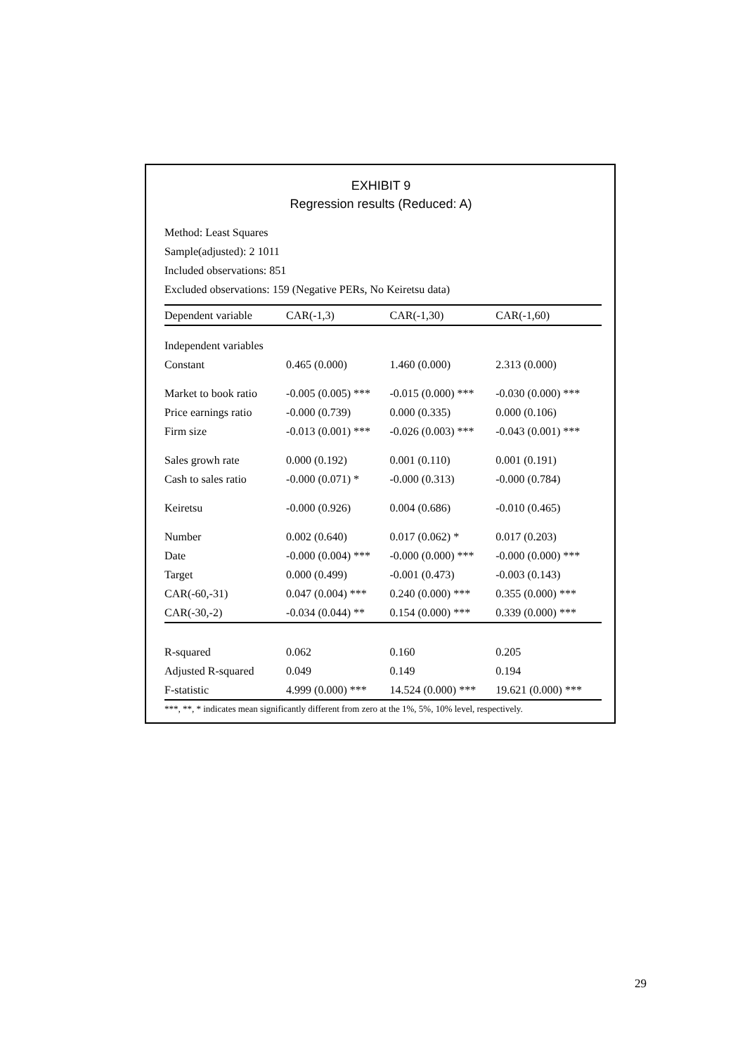EXHIBIT 9
Regression results (Reduced: A)
Method: Least Squares
Sample(adjusted): 2 1011
Included observations: 851
Excluded observations: 159 (Negative PERs, No Keiretsu data)
| Dependent variable | CAR(-1,3) | CAR(-1,30) | CAR(-1,60) |
| --- | --- | --- | --- |
| Independent variables | | | |
| Constant | 0.465 (0.000) | 1.460 (0.000) | 2.313 (0.000) |
| Market to book ratio | -0.005 (0.005) *** | -0.015 (0.000) *** | -0.030 (0.000) *** |
| Price earnings ratio | -0.000 (0.739) | 0.000 (0.335) | 0.000 (0.106) |
| Firm size | -0.013 (0.001) *** | -0.026 (0.003) *** | -0.043 (0.001) *** |
| Sales growh rate | 0.000 (0.192) | 0.001 (0.110) | 0.001 (0.191) |
| Cash to sales ratio | -0.000 (0.071) * | -0.000 (0.313) | -0.000 (0.784) |
| Keiretsu | -0.000 (0.926) | 0.004 (0.686) | -0.010 (0.465) |
| Number | 0.002 (0.640) | 0.017 (0.062) * | 0.017 (0.203) |
| Date | -0.000 (0.004) *** | -0.000 (0.000) *** | -0.000 (0.000) *** |
| Target | 0.000 (0.499) | -0.001 (0.473) | -0.003 (0.143) |
| CAR(-60,-31) | 0.047 (0.004) *** | 0.240 (0.000) *** | 0.355 (0.000) *** |
| CAR(-30,-2) | -0.034 (0.044) ** | 0.154 (0.000) *** | 0.339 (0.000) *** |
| R-squared | 0.062 | 0.160 | 0.205 |
| Adjusted R-squared | 0.049 | 0.149 | 0.194 |
| F-statistic | 4.999 (0.000) *** | 14.524 (0.000) *** | 19.621 (0.000) *** |
***, **, * indicates mean significantly different from zero at the 1%, 5%, 10% level, respectively.
29